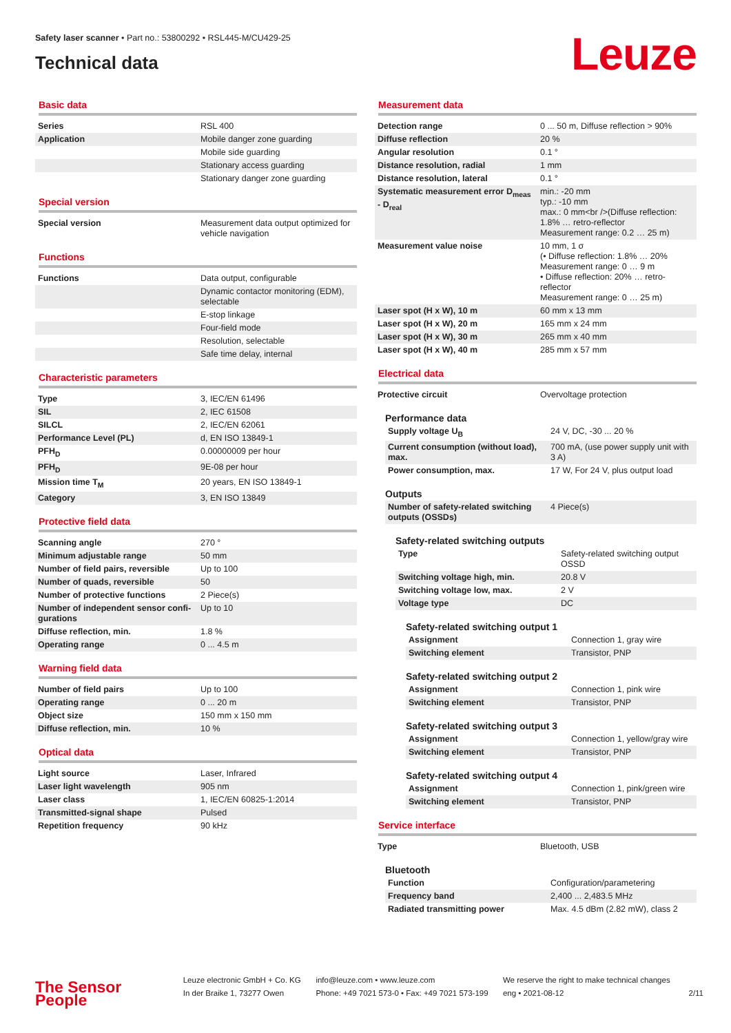Safety laser scanner • Part no.: 53800292 • RSL445-M/CU429-25
Technical data Leuze
Basic data
| Series | RSL 400 |
| Application | Mobile danger zone guarding |
| | Mobile side guarding |
| | Stationary access guarding |
| | Stationary danger zone guarding |
Special version
| Special version | Measurement data output optimized for vehicle navigation |
Functions
| Functions | Data output, configurable |
| | Dynamic contactor monitoring (EDM), selectable |
| | E-stop linkage |
| | Four-field mode |
| | Resolution, selectable |
| | Safe time delay, internal |
Characteristic parameters
| Type | 3, IEC/EN 61496 |
| SIL | 2, IEC 61508 |
| SILCL | 2, IEC/EN 62061 |
| Performance Level (PL) | d, EN ISO 13849-1 |
| PFH<sub>D</sub> | 0.00000009 per hour |
| PFH<sub>D</sub> | 9E-08 per hour |
| Mission time T<sub>M</sub> | 20 years, EN ISO 13849-1 |
| Category | 3, EN ISO 13849 |
Protective field data
| Scanning angle | 270 ° |
| Minimum adjustable range | 50 mm |
| Number of field pairs, reversible | Up to 100 |
| Number of quads, reversible | 50 |
| Number of protective functions | 2 Piece(s) |
| Number of independent sensor confi­gurations | Up to 10 |
| Diffuse reflection, min. | 1.8 % |
| Operating range | 0 ... 4.5 m |
Warning field data
| Number of field pairs | Up to 100 |
| Operating range | 0 ... 20 m |
| Object size | 150 mm x 150 mm |
| Diffuse reflection, min. | 10 % |
Optical data
| Light source | Laser, Infrared |
| Laser light wavelength | 905 nm |
| Laser class | 1, IEC/EN 60825-1:2014 |
| Transmitted-signal shape | Pulsed |
| Repetition frequency | 90 kHz |
Measurement data
| Detection range | 0 ... 50 m, Diffuse reflection > 90% |
| Diffuse reflection | 20 % |
| Angular resolution | 0.1 ° |
| Distance resolution, radial | 1 mm |
| Distance resolution, lateral | 0.1 ° |
| Systematic measurement error D<sub>meas</sub> - D<sub>real</sub> | min.: -20 mm typ.: -10 mm max.: 0 mm<br />(Diffuse reflection: 1.8% … retro-reflector Measurement range: 0.2 … 25 m) |
| Measurement value noise | 10 mm, 1 σ (• Diffuse reflection: 1.8% … 20% Measurement range: 0 … 9 m • Diffuse reflection: 20% … retro-reflector Measurement range: 0 … 25 m) |
| Laser spot (H x W), 10 m | 60 mm x 13 mm |
| Laser spot (H x W), 20 m | 165 mm x 24 mm |
| Laser spot (H x W), 30 m | 265 mm x 40 mm |
| Laser spot (H x W), 40 m | 285 mm x 57 mm |
Electrical data
| Protective circuit | Overvoltage protection |
Performance data
| Supply voltage U<sub>B</sub> | 24 V, DC, -30 ... 20 % |
| Current consumption (without load), max. | 700 mA, (use power supply unit with 3 A) |
| Power consumption, max. | 17 W, For 24 V, plus output load |
Outputs
| Number of safety-related switching outputs (OSSDs) | 4 Piece(s) |
Safety-related switching outputs
| Type | Safety-related switching output OSSD |
| Switching voltage high, min. | 20.8 V |
| Switching voltage low, max. | 2 V |
| Voltage type | DC |
Safety-related switching output 1
| Assignment | Connection 1, gray wire |
| Switching element | Transistor, PNP |
Safety-related switching output 2
| Assignment | Connection 1, pink wire |
| Switching element | Transistor, PNP |
Safety-related switching output 3
| Assignment | Connection 1, yellow/gray wire |
| Switching element | Transistor, PNP |
Safety-related switching output 4
| Assignment | Connection 1, pink/green wire |
| Switching element | Transistor, PNP |
Service interface
| Type | Bluetooth, USB |
Bluetooth
| Function | Configuration/parametering |
| Frequency band | 2,400 ... 2,483.5 MHz |
| Radiated transmitting power | Max. 4.5 dBm (2.82 mW), class 2 |
The Sensor People
Leuze electronic GmbH + Co. KG
In der Braike 1, 73277 Owen
info@leuze.com • www.leuze.com
Phone: +49 7021 573-0 • Fax: +49 7021 573-199
We reserve the right to make technical changes
eng • 2021-08-12
2/11